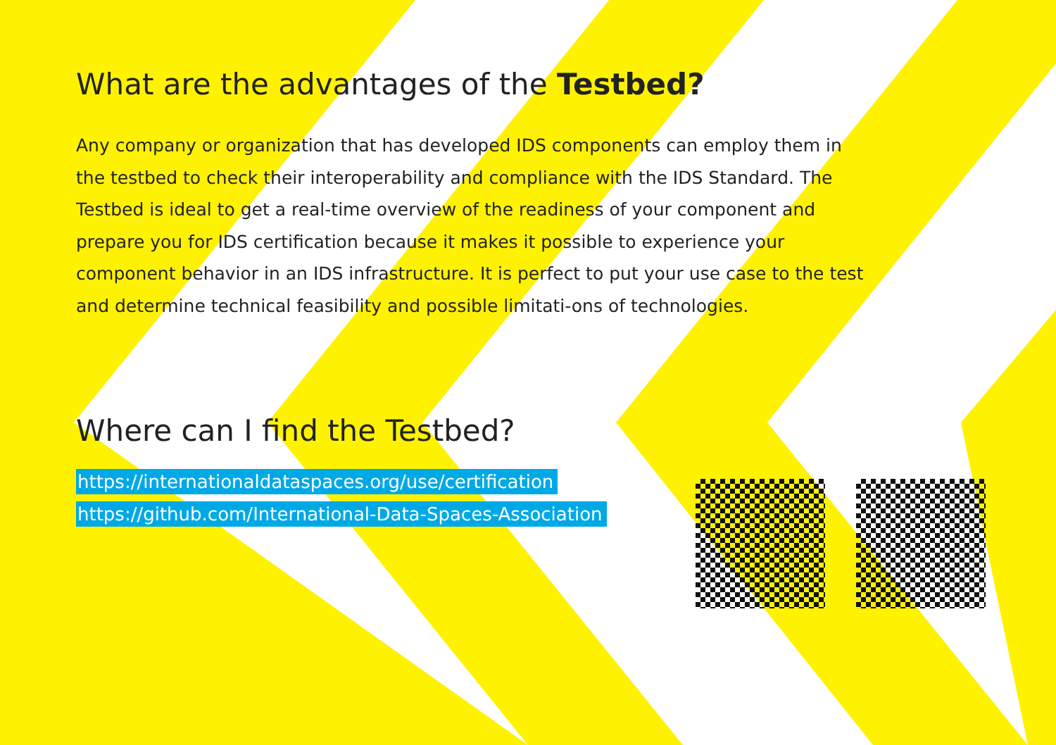What are the advantages of the Testbed?
Any company or organization that has developed IDS components can employ them in the testbed to check their interoperability and compliance with the IDS Standard. The Testbed is ideal to get a real-time overview of the readiness of your component and prepare you for IDS certification because it makes it possible to experience your component behavior in an IDS infrastructure. It is perfect to put your use case to the test and determine technical feasibility and possible limitati-ons of technologies.
Where can I find the Testbed?
https://internationaldataspaces.org/use/certification
https://github.com/International-Data-Spaces-Association